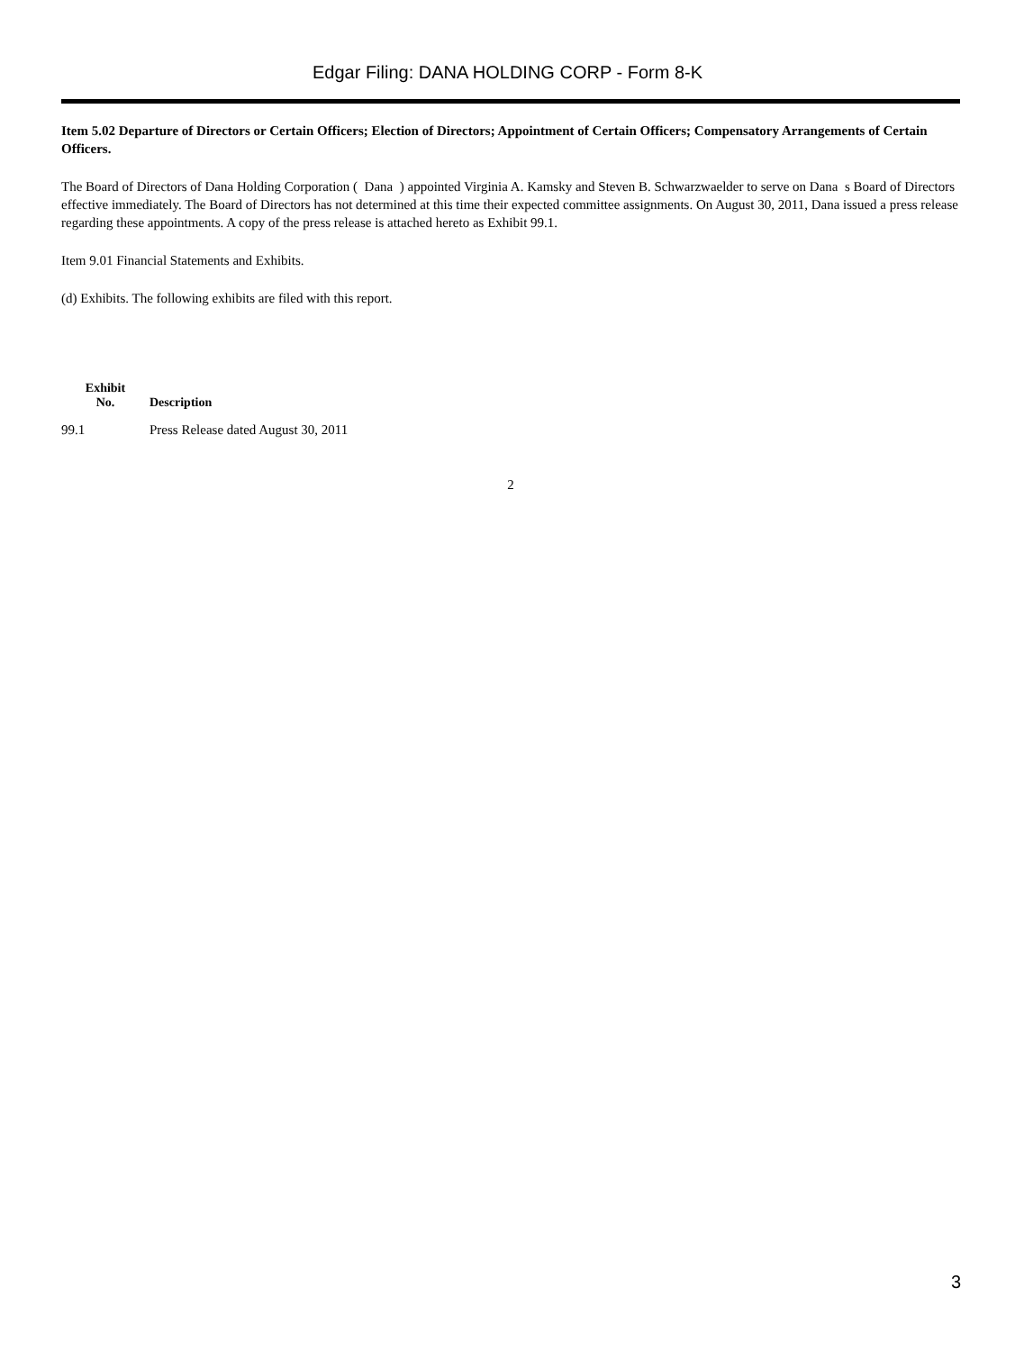Edgar Filing: DANA HOLDING CORP - Form 8-K
Item 5.02 Departure of Directors or Certain Officers; Election of Directors; Appointment of Certain Officers; Compensatory Arrangements of Certain Officers.
The Board of Directors of Dana Holding Corporation ( Dana ) appointed Virginia A. Kamsky and Steven B. Schwarzwaelder to serve on Dana s Board of Directors effective immediately. The Board of Directors has not determined at this time their expected committee assignments. On August 30, 2011, Dana issued a press release regarding these appointments. A copy of the press release is attached hereto as Exhibit 99.1.
Item 9.01 Financial Statements and Exhibits.
(d) Exhibits. The following exhibits are filed with this report.
| Exhibit No. | Description |
| --- | --- |
| 99.1 | Press Release dated August 30, 2011 |
2
3